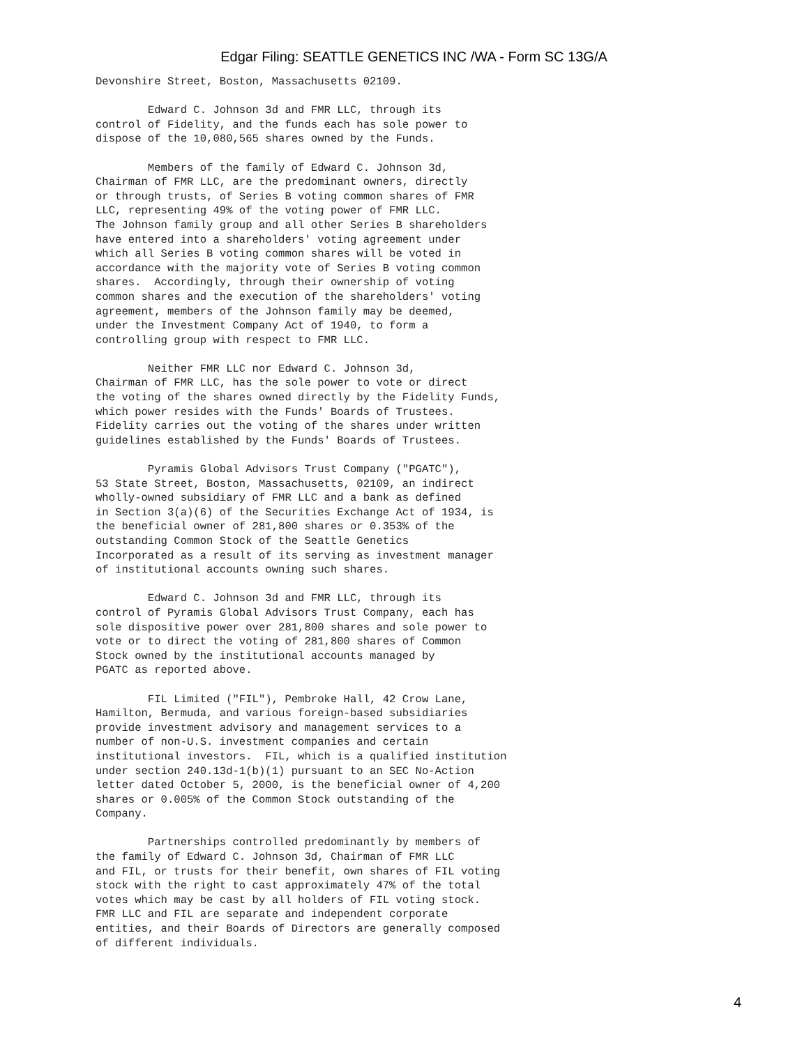Edgar Filing: SEATTLE GENETICS INC /WA - Form SC 13G/A
Devonshire Street, Boston, Massachusetts 02109.

        Edward C. Johnson 3d and FMR LLC, through its
control of Fidelity, and the funds each has sole power to
dispose of the 10,080,565 shares owned by the Funds.

        Members of the family of Edward C. Johnson 3d,
Chairman of FMR LLC, are the predominant owners, directly
or through trusts, of Series B voting common shares of FMR
LLC, representing 49% of the voting power of FMR LLC.
The Johnson family group and all other Series B shareholders
have entered into a shareholders' voting agreement under
which all Series B voting common shares will be voted in
accordance with the majority vote of Series B voting common
shares.  Accordingly, through their ownership of voting
common shares and the execution of the shareholders' voting
agreement, members of the Johnson family may be deemed,
under the Investment Company Act of 1940, to form a
controlling group with respect to FMR LLC.

        Neither FMR LLC nor Edward C. Johnson 3d,
Chairman of FMR LLC, has the sole power to vote or direct
the voting of the shares owned directly by the Fidelity Funds,
which power resides with the Funds' Boards of Trustees.
Fidelity carries out the voting of the shares under written
guidelines established by the Funds' Boards of Trustees.

        Pyramis Global Advisors Trust Company ("PGATC"),
53 State Street, Boston, Massachusetts, 02109, an indirect
wholly-owned subsidiary of FMR LLC and a bank as defined
in Section 3(a)(6) of the Securities Exchange Act of 1934, is
the beneficial owner of 281,800 shares or 0.353% of the
outstanding Common Stock of the Seattle Genetics
Incorporated as a result of its serving as investment manager
of institutional accounts owning such shares.

        Edward C. Johnson 3d and FMR LLC, through its
control of Pyramis Global Advisors Trust Company, each has
sole dispositive power over 281,800 shares and sole power to
vote or to direct the voting of 281,800 shares of Common
Stock owned by the institutional accounts managed by
PGATC as reported above.

        FIL Limited ("FIL"), Pembroke Hall, 42 Crow Lane,
Hamilton, Bermuda, and various foreign-based subsidiaries
provide investment advisory and management services to a
number of non-U.S. investment companies and certain
institutional investors.  FIL, which is a qualified institution
under section 240.13d-1(b)(1) pursuant to an SEC No-Action
letter dated October 5, 2000, is the beneficial owner of 4,200
shares or 0.005% of the Common Stock outstanding of the
Company.

        Partnerships controlled predominantly by members of
the family of Edward C. Johnson 3d, Chairman of FMR LLC
and FIL, or trusts for their benefit, own shares of FIL voting
stock with the right to cast approximately 47% of the total
votes which may be cast by all holders of FIL voting stock.
FMR LLC and FIL are separate and independent corporate
entities, and their Boards of Directors are generally composed
of different individuals.
4